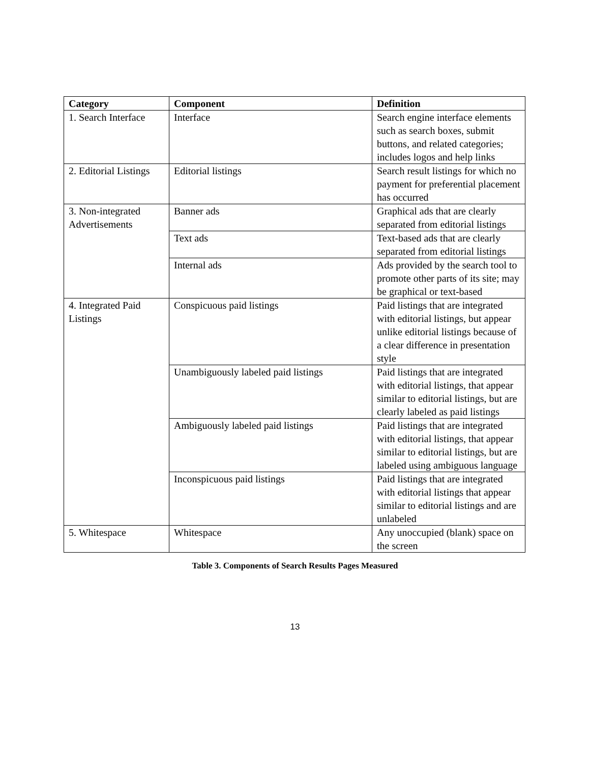| Category | Component | Definition |
| --- | --- | --- |
| 1. Search Interface | Interface | Search engine interface elements such as search boxes, submit buttons, and related categories; includes logos and help links |
| 2. Editorial Listings | Editorial listings | Search result listings for which no payment for preferential placement has occurred |
| 3. Non-integrated Advertisements | Banner ads | Graphical ads that are clearly separated from editorial listings |
| | Text ads | Text-based ads that are clearly separated from editorial listings |
| | Internal ads | Ads provided by the search tool to promote other parts of its site; may be graphical or text-based |
| 4. Integrated Paid Listings | Conspicuous paid listings | Paid listings that are integrated with editorial listings, but appear unlike editorial listings because of a clear difference in presentation style |
| | Unambiguously labeled paid listings | Paid listings that are integrated with editorial listings, that appear similar to editorial listings, but are clearly labeled as paid listings |
| | Ambiguously labeled paid listings | Paid listings that are integrated with editorial listings, that appear similar to editorial listings, but are labeled using ambiguous language |
| | Inconspicuous paid listings | Paid listings that are integrated with editorial listings that appear similar to editorial listings and are unlabeled |
| 5. Whitespace | Whitespace | Any unoccupied (blank) space on the screen |
Table 3. Components of Search Results Pages Measured
13